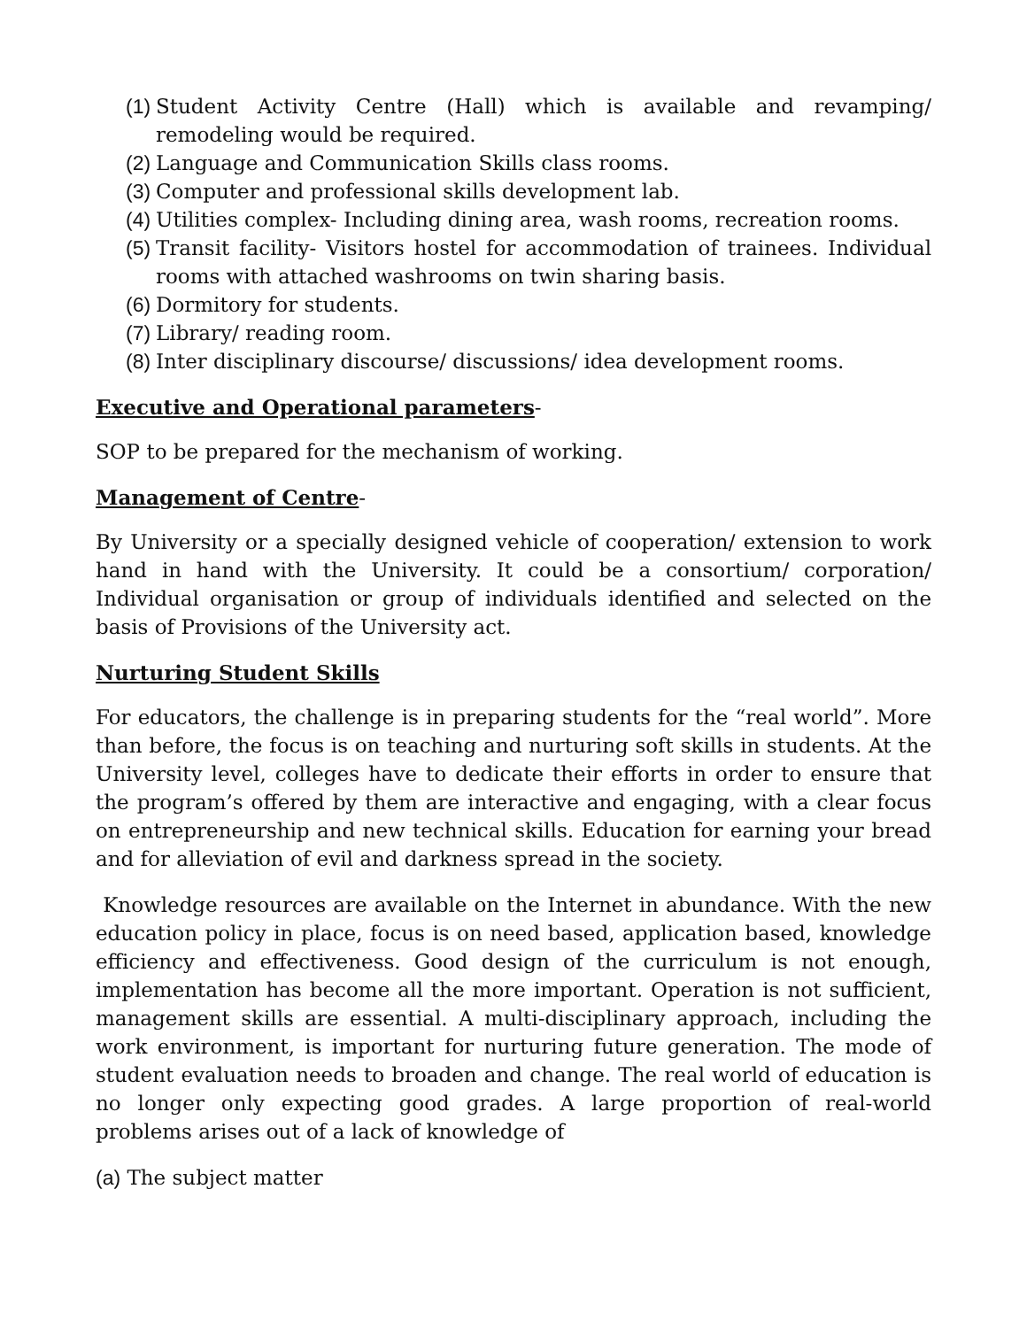(1) Student Activity Centre (Hall) which is available and revamping/ remodeling would be required.
(2) Language and Communication Skills class rooms.
(3) Computer and professional skills development lab.
(4) Utilities complex- Including dining area, wash rooms, recreation rooms.
(5) Transit facility- Visitors hostel for accommodation of trainees. Individual rooms with attached washrooms on twin sharing basis.
(6) Dormitory for students.
(7) Library/ reading room.
(8) Inter disciplinary discourse/ discussions/ idea development rooms.
Executive and Operational parameters-
SOP to be prepared for the mechanism of working.
Management of Centre-
By University or a specially designed vehicle of cooperation/ extension to work hand in hand with the University. It could be a consortium/ corporation/ Individual organisation or group of individuals identified and selected on the basis of Provisions of the University act.
Nurturing Student Skills
For educators, the challenge is in preparing students for the “real world”. More than before, the focus is on teaching and nurturing soft skills in students. At the University level, colleges have to dedicate their efforts in order to ensure that the program’s offered by them are interactive and engaging, with a clear focus on entrepreneurship and new technical skills. Education for earning your bread and for alleviation of evil and darkness spread in the society.
Knowledge resources are available on the Internet in abundance. With the new education policy in place, focus is on need based, application based, knowledge efficiency and effectiveness. Good design of the curriculum is not enough, implementation has become all the more important. Operation is not sufficient, management skills are essential. A multi-disciplinary approach, including the work environment, is important for nurturing future generation. The mode of student evaluation needs to broaden and change. The real world of education is no longer only expecting good grades. A large proportion of real-world problems arises out of a lack of knowledge of
(a) The subject matter